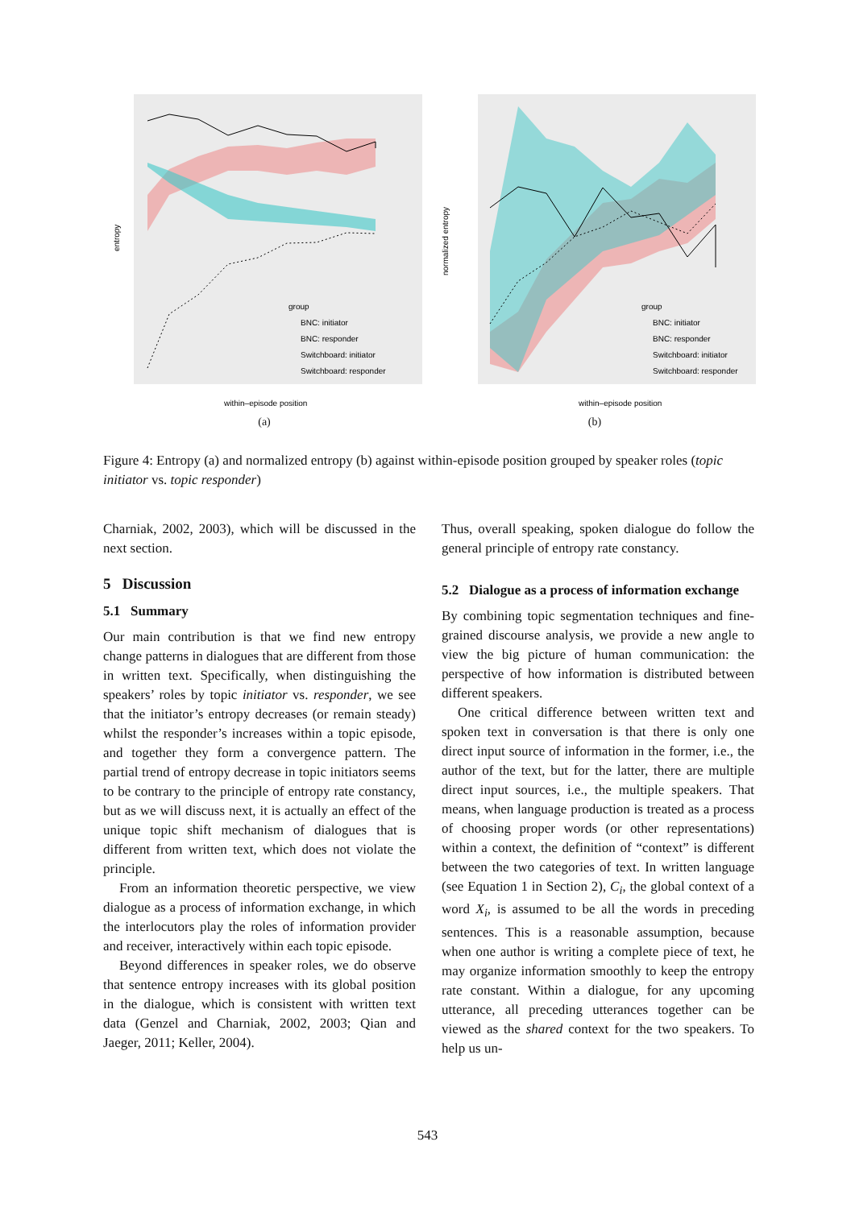entropy
within–episode position
group
BNC: initiator
BNC: responder
Switchboard: initiator
Switchboard: responder
(a)
normalized entropy
within–episode position
group
BNC: initiator
BNC: responder
Switchboard: initiator
Switchboard: responder
(b)
Figure 4: Entropy (a) and normalized entropy (b) against within-episode position grouped by speaker roles (topic initiator vs. topic responder)
Charniak, 2002, 2003), which will be discussed in the next section.
5 Discussion
5.1 Summary
Our main contribution is that we find new entropy change patterns in dialogues that are different from those in written text. Specifically, when distinguishing the speakers’ roles by topic initiator vs. responder, we see that the initiator’s entropy decreases (or remain steady) whilst the responder’s increases within a topic episode, and together they form a convergence pattern. The partial trend of entropy decrease in topic initiators seems to be contrary to the principle of entropy rate constancy, but as we will discuss next, it is actually an effect of the unique topic shift mechanism of dialogues that is different from written text, which does not violate the principle.
From an information theoretic perspective, we view dialogue as a process of information exchange, in which the interlocutors play the roles of information provider and receiver, interactively within each topic episode.
Beyond differences in speaker roles, we do observe that sentence entropy increases with its global position in the dialogue, which is consistent with written text data (Genzel and Charniak, 2002, 2003; Qian and Jaeger, 2011; Keller, 2004).
Thus, overall speaking, spoken dialogue do follow the general principle of entropy rate constancy.
5.2 Dialogue as a process of information exchange
By combining topic segmentation techniques and fine-grained discourse analysis, we provide a new angle to view the big picture of human communication: the perspective of how information is distributed between different speakers.
One critical difference between written text and spoken text in conversation is that there is only one direct input source of information in the former, i.e., the author of the text, but for the latter, there are multiple direct input sources, i.e., the multiple speakers. That means, when language production is treated as a process of choosing proper words (or other representations) within a context, the definition of “context” is different between the two categories of text. In written language (see Equation 1 in Section 2), C<sub>i</sub>, the global context of a word X<sub>i</sub>, is assumed to be all the words in preceding sentences. This is a reasonable assumption, because when one author is writing a complete piece of text, he may organize information smoothly to keep the entropy rate constant. Within a dialogue, for any upcoming utterance, all preceding utterances together can be viewed as the shared context for the two speakers. To help us un-
543